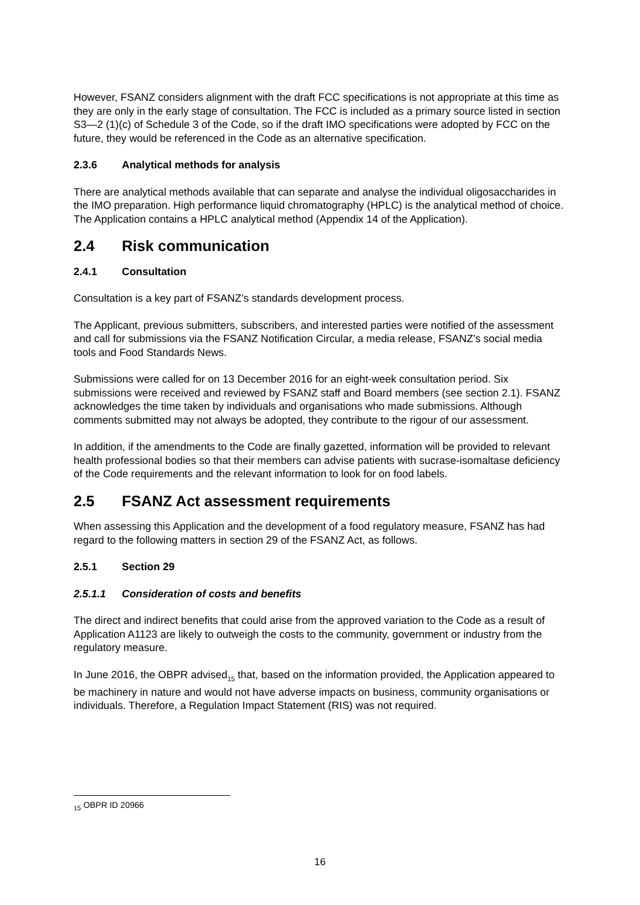However, FSANZ considers alignment with the draft FCC specifications is not appropriate at this time as they are only in the early stage of consultation. The FCC is included as a primary source listed in section S3—2 (1)(c) of Schedule 3 of the Code, so if the draft IMO specifications were adopted by FCC on the future, they would be referenced in the Code as an alternative specification.
2.3.6 Analytical methods for analysis
There are analytical methods available that can separate and analyse the individual oligosaccharides in the IMO preparation. High performance liquid chromatography (HPLC) is the analytical method of choice. The Application contains a HPLC analytical method (Appendix 14 of the Application).
2.4 Risk communication
2.4.1 Consultation
Consultation is a key part of FSANZ’s standards development process.
The Applicant, previous submitters, subscribers, and interested parties were notified of the assessment and call for submissions via the FSANZ Notification Circular, a media release, FSANZ’s social media tools and Food Standards News.
Submissions were called for on 13 December 2016 for an eight-week consultation period. Six submissions were received and reviewed by FSANZ staff and Board members (see section 2.1). FSANZ acknowledges the time taken by individuals and organisations who made submissions. Although comments submitted may not always be adopted, they contribute to the rigour of our assessment.
In addition, if the amendments to the Code are finally gazetted, information will be provided to relevant health professional bodies so that their members can advise patients with sucrase-isomaltase deficiency of the Code requirements and the relevant information to look for on food labels.
2.5 FSANZ Act assessment requirements
When assessing this Application and the development of a food regulatory measure, FSANZ has had regard to the following matters in section 29 of the FSANZ Act, as follows.
2.5.1 Section 29
2.5.1.1 Consideration of costs and benefits
The direct and indirect benefits that could arise from the approved variation to the Code as a result of Application A1123 are likely to outweigh the costs to the community, government or industry from the regulatory measure.
In June 2016, the OBPR advised<sub>15</sub> that, based on the information provided, the Application appeared to be machinery in nature and would not have adverse impacts on business, community organisations or individuals. Therefore, a Regulation Impact Statement (RIS) was not required.
<sub>15</sub> OBPR ID 20966
16